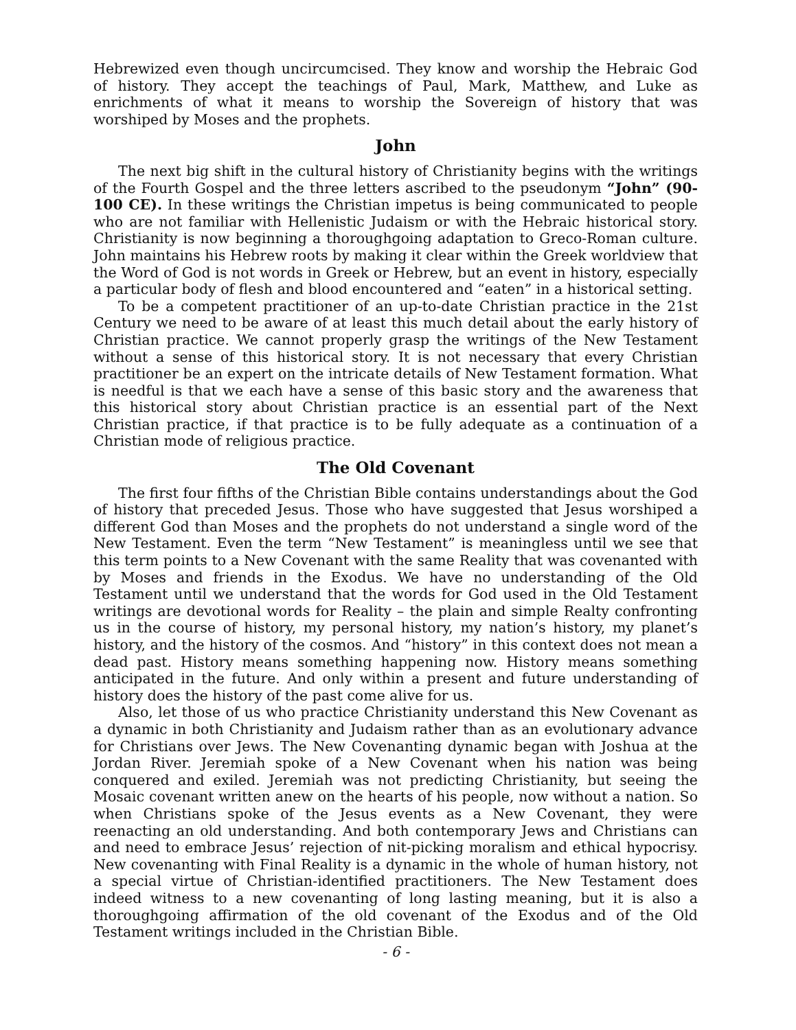Hebrewized even though uncircumcised. They know and worship the Hebraic God of history. They accept the teachings of Paul, Mark, Matthew, and Luke as enrichments of what it means to worship the Sovereign of history that was worshiped by Moses and the prophets.
John
The next big shift in the cultural history of Christianity begins with the writings of the Fourth Gospel and the three letters ascribed to the pseudonym “John” (90-100 CE). In these writings the Christian impetus is being communicated to people who are not familiar with Hellenistic Judaism or with the Hebraic historical story. Christianity is now beginning a thoroughgoing adaptation to Greco-Roman culture. John maintains his Hebrew roots by making it clear within the Greek worldview that the Word of God is not words in Greek or Hebrew, but an event in history, especially a particular body of flesh and blood encountered and “eaten” in a historical setting.
To be a competent practitioner of an up-to-date Christian practice in the 21st Century we need to be aware of at least this much detail about the early history of Christian practice. We cannot properly grasp the writings of the New Testament without a sense of this historical story. It is not necessary that every Christian practitioner be an expert on the intricate details of New Testament formation. What is needful is that we each have a sense of this basic story and the awareness that this historical story about Christian practice is an essential part of the Next Christian practice, if that practice is to be fully adequate as a continuation of a Christian mode of religious practice.
The Old Covenant
The first four fifths of the Christian Bible contains understandings about the God of history that preceded Jesus. Those who have suggested that Jesus worshiped a different God than Moses and the prophets do not understand a single word of the New Testament. Even the term “New Testament” is meaningless until we see that this term points to a New Covenant with the same Reality that was covenanted with by Moses and friends in the Exodus. We have no understanding of the Old Testament until we understand that the words for God used in the Old Testament writings are devotional words for Reality – the plain and simple Realty confronting us in the course of history, my personal history, my nation’s history, my planet’s history, and the history of the cosmos. And “history” in this context does not mean a dead past. History means something happening now. History means something anticipated in the future. And only within a present and future understanding of history does the history of the past come alive for us.
Also, let those of us who practice Christianity understand this New Covenant as a dynamic in both Christianity and Judaism rather than as an evolutionary advance for Christians over Jews. The New Covenanting dynamic began with Joshua at the Jordan River. Jeremiah spoke of a New Covenant when his nation was being conquered and exiled. Jeremiah was not predicting Christianity, but seeing the Mosaic covenant written anew on the hearts of his people, now without a nation. So when Christians spoke of the Jesus events as a New Covenant, they were reenacting an old understanding. And both contemporary Jews and Christians can and need to embrace Jesus’ rejection of nit-picking moralism and ethical hypocrisy. New covenanting with Final Reality is a dynamic in the whole of human history, not a special virtue of Christian-identified practitioners. The New Testament does indeed witness to a new covenanting of long lasting meaning, but it is also a thoroughgoing affirmation of the old covenant of the Exodus and of the Old Testament writings included in the Christian Bible.
- 6 -